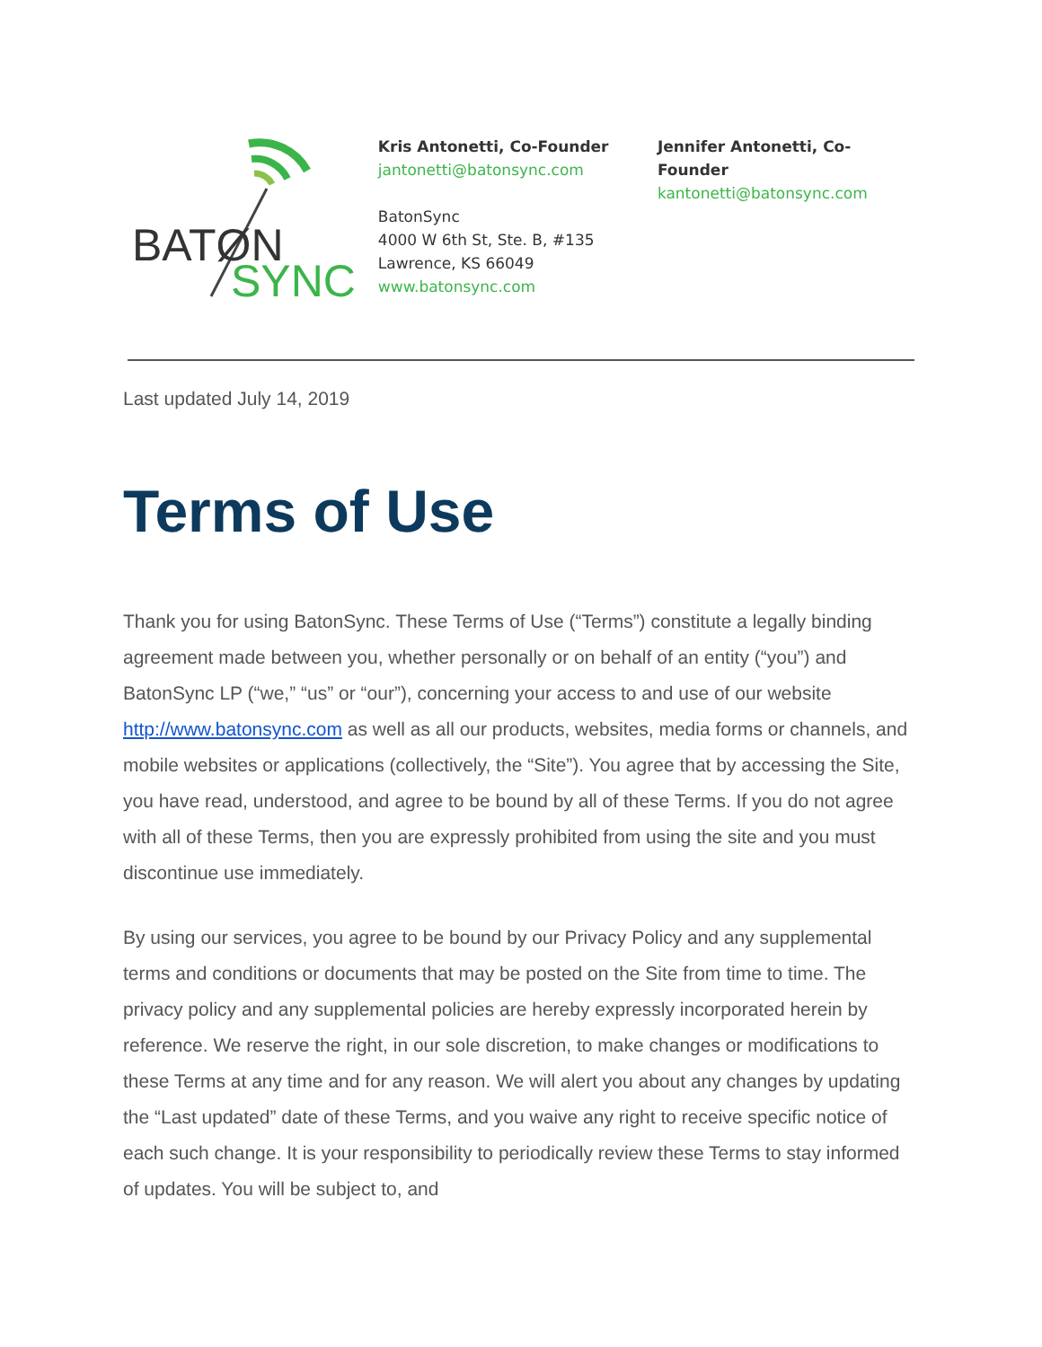BATØN
SYNC
Kris Antonetti, Co-Founder
jantonetti@batonsync.com
BatonSync
4000 W 6th St, Ste. B, #135
Lawrence, KS 66049
www.batonsync.com
Jennifer Antonetti, Co-Founder
kantonetti@batonsync.com
Last updated July 14, 2019
Terms of Use
Thank you for using BatonSync. These Terms of Use (“Terms”) constitute a legally binding agreement made between you, whether personally or on behalf of an entity (“you”) and BatonSync LP (“we,” “us” or “our”), concerning your access to and use of our website http://www.batonsync.com as well as all our products, websites, media forms or channels, and mobile websites or applications (collectively, the “Site”). You agree that by accessing the Site, you have read, understood, and agree to be bound by all of these Terms. If you do not agree with all of these Terms, then you are expressly prohibited from using the site and you must discontinue use immediately.
By using our services, you agree to be bound by our Privacy Policy and any supplemental terms and conditions or documents that may be posted on the Site from time to time. The privacy policy and any supplemental policies are hereby expressly incorporated herein by reference. We reserve the right, in our sole discretion, to make changes or modifications to these Terms at any time and for any reason. We will alert you about any changes by updating the “Last updated” date of these Terms, and you waive any right to receive specific notice of each such change. It is your responsibility to periodically review these Terms to stay informed of updates. You will be subject to, and